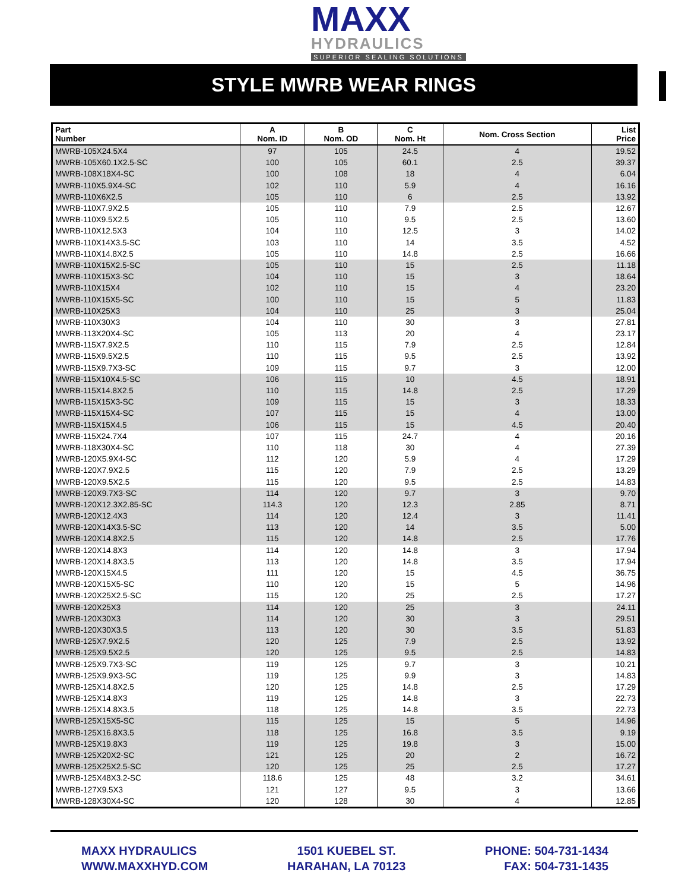MAXX
HYDRAULICS
SUPERIOR SEALING SOLUTIONS
STYLE MWRB WEAR RINGS
| Part Number | A Nom. ID | B Nom. OD | C Nom. Ht | Nom. Cross Section | List Price |
| --- | --- | --- | --- | --- | --- |
| MWRB-105X24.5X4 | 97 | 105 | 24.5 | 4 | 19.52 |
| MWRB-105X60.1X2.5-SC | 100 | 105 | 60.1 | 2.5 | 39.37 |
| MWRB-108X18X4-SC | 100 | 108 | 18 | 4 | 6.04 |
| MWRB-110X5.9X4-SC | 102 | 110 | 5.9 | 4 | 16.16 |
| MWRB-110X6X2.5 | 105 | 110 | 6 | 2.5 | 13.92 |
| MWRB-110X7.9X2.5 | 105 | 110 | 7.9 | 2.5 | 12.67 |
| MWRB-110X9.5X2.5 | 105 | 110 | 9.5 | 2.5 | 13.60 |
| MWRB-110X12.5X3 | 104 | 110 | 12.5 | 3 | 14.02 |
| MWRB-110X14X3.5-SC | 103 | 110 | 14 | 3.5 | 4.52 |
| MWRB-110X14.8X2.5 | 105 | 110 | 14.8 | 2.5 | 16.66 |
| MWRB-110X15X2.5-SC | 105 | 110 | 15 | 2.5 | 11.18 |
| MWRB-110X15X3-SC | 104 | 110 | 15 | 3 | 18.64 |
| MWRB-110X15X4 | 102 | 110 | 15 | 4 | 23.20 |
| MWRB-110X15X5-SC | 100 | 110 | 15 | 5 | 11.83 |
| MWRB-110X25X3 | 104 | 110 | 25 | 3 | 25.04 |
| MWRB-110X30X3 | 104 | 110 | 30 | 3 | 27.81 |
| MWRB-113X20X4-SC | 105 | 113 | 20 | 4 | 23.17 |
| MWRB-115X7.9X2.5 | 110 | 115 | 7.9 | 2.5 | 12.84 |
| MWRB-115X9.5X2.5 | 110 | 115 | 9.5 | 2.5 | 13.92 |
| MWRB-115X9.7X3-SC | 109 | 115 | 9.7 | 3 | 12.00 |
| MWRB-115X10X4.5-SC | 106 | 115 | 10 | 4.5 | 18.91 |
| MWRB-115X14.8X2.5 | 110 | 115 | 14.8 | 2.5 | 17.29 |
| MWRB-115X15X3-SC | 109 | 115 | 15 | 3 | 18.33 |
| MWRB-115X15X4-SC | 107 | 115 | 15 | 4 | 13.00 |
| MWRB-115X15X4.5 | 106 | 115 | 15 | 4.5 | 20.40 |
| MWRB-115X24.7X4 | 107 | 115 | 24.7 | 4 | 20.16 |
| MWRB-118X30X4-SC | 110 | 118 | 30 | 4 | 27.39 |
| MWRB-120X5.9X4-SC | 112 | 120 | 5.9 | 4 | 17.29 |
| MWRB-120X7.9X2.5 | 115 | 120 | 7.9 | 2.5 | 13.29 |
| MWRB-120X9.5X2.5 | 115 | 120 | 9.5 | 2.5 | 14.83 |
| MWRB-120X9.7X3-SC | 114 | 120 | 9.7 | 3 | 9.70 |
| MWRB-120X12.3X2.85-SC | 114.3 | 120 | 12.3 | 2.85 | 8.71 |
| MWRB-120X12.4X3 | 114 | 120 | 12.4 | 3 | 11.41 |
| MWRB-120X14X3.5-SC | 113 | 120 | 14 | 3.5 | 5.00 |
| MWRB-120X14.8X2.5 | 115 | 120 | 14.8 | 2.5 | 17.76 |
| MWRB-120X14.8X3 | 114 | 120 | 14.8 | 3 | 17.94 |
| MWRB-120X14.8X3.5 | 113 | 120 | 14.8 | 3.5 | 17.94 |
| MWRB-120X15X4.5 | 111 | 120 | 15 | 4.5 | 36.75 |
| MWRB-120X15X5-SC | 110 | 120 | 15 | 5 | 14.96 |
| MWRB-120X25X2.5-SC | 115 | 120 | 25 | 2.5 | 17.27 |
| MWRB-120X25X3 | 114 | 120 | 25 | 3 | 24.11 |
| MWRB-120X30X3 | 114 | 120 | 30 | 3 | 29.51 |
| MWRB-120X30X3.5 | 113 | 120 | 30 | 3.5 | 51.83 |
| MWRB-125X7.9X2.5 | 120 | 125 | 7.9 | 2.5 | 13.92 |
| MWRB-125X9.5X2.5 | 120 | 125 | 9.5 | 2.5 | 14.83 |
| MWRB-125X9.7X3-SC | 119 | 125 | 9.7 | 3 | 10.21 |
| MWRB-125X9.9X3-SC | 119 | 125 | 9.9 | 3 | 14.83 |
| MWRB-125X14.8X2.5 | 120 | 125 | 14.8 | 2.5 | 17.29 |
| MWRB-125X14.8X3 | 119 | 125 | 14.8 | 3 | 22.73 |
| MWRB-125X14.8X3.5 | 118 | 125 | 14.8 | 3.5 | 22.73 |
| MWRB-125X15X5-SC | 115 | 125 | 15 | 5 | 14.96 |
| MWRB-125X16.8X3.5 | 118 | 125 | 16.8 | 3.5 | 9.19 |
| MWRB-125X19.8X3 | 119 | 125 | 19.8 | 3 | 15.00 |
| MWRB-125X20X2-SC | 121 | 125 | 20 | 2 | 16.72 |
| MWRB-125X25X2.5-SC | 120 | 125 | 25 | 2.5 | 17.27 |
| MWRB-125X48X3.2-SC | 118.6 | 125 | 48 | 3.2 | 34.61 |
| MWRB-127X9.5X3 | 121 | 127 | 9.5 | 3 | 13.66 |
| MWRB-128X30X4-SC | 120 | 128 | 30 | 4 | 12.85 |
MAXX HYDRAULICS
WWW.MAXXHYD.COM
1501 KUEBEL ST.
HARAHAN, LA 70123
PHONE: 504-731-1434
FAX: 504-731-1435